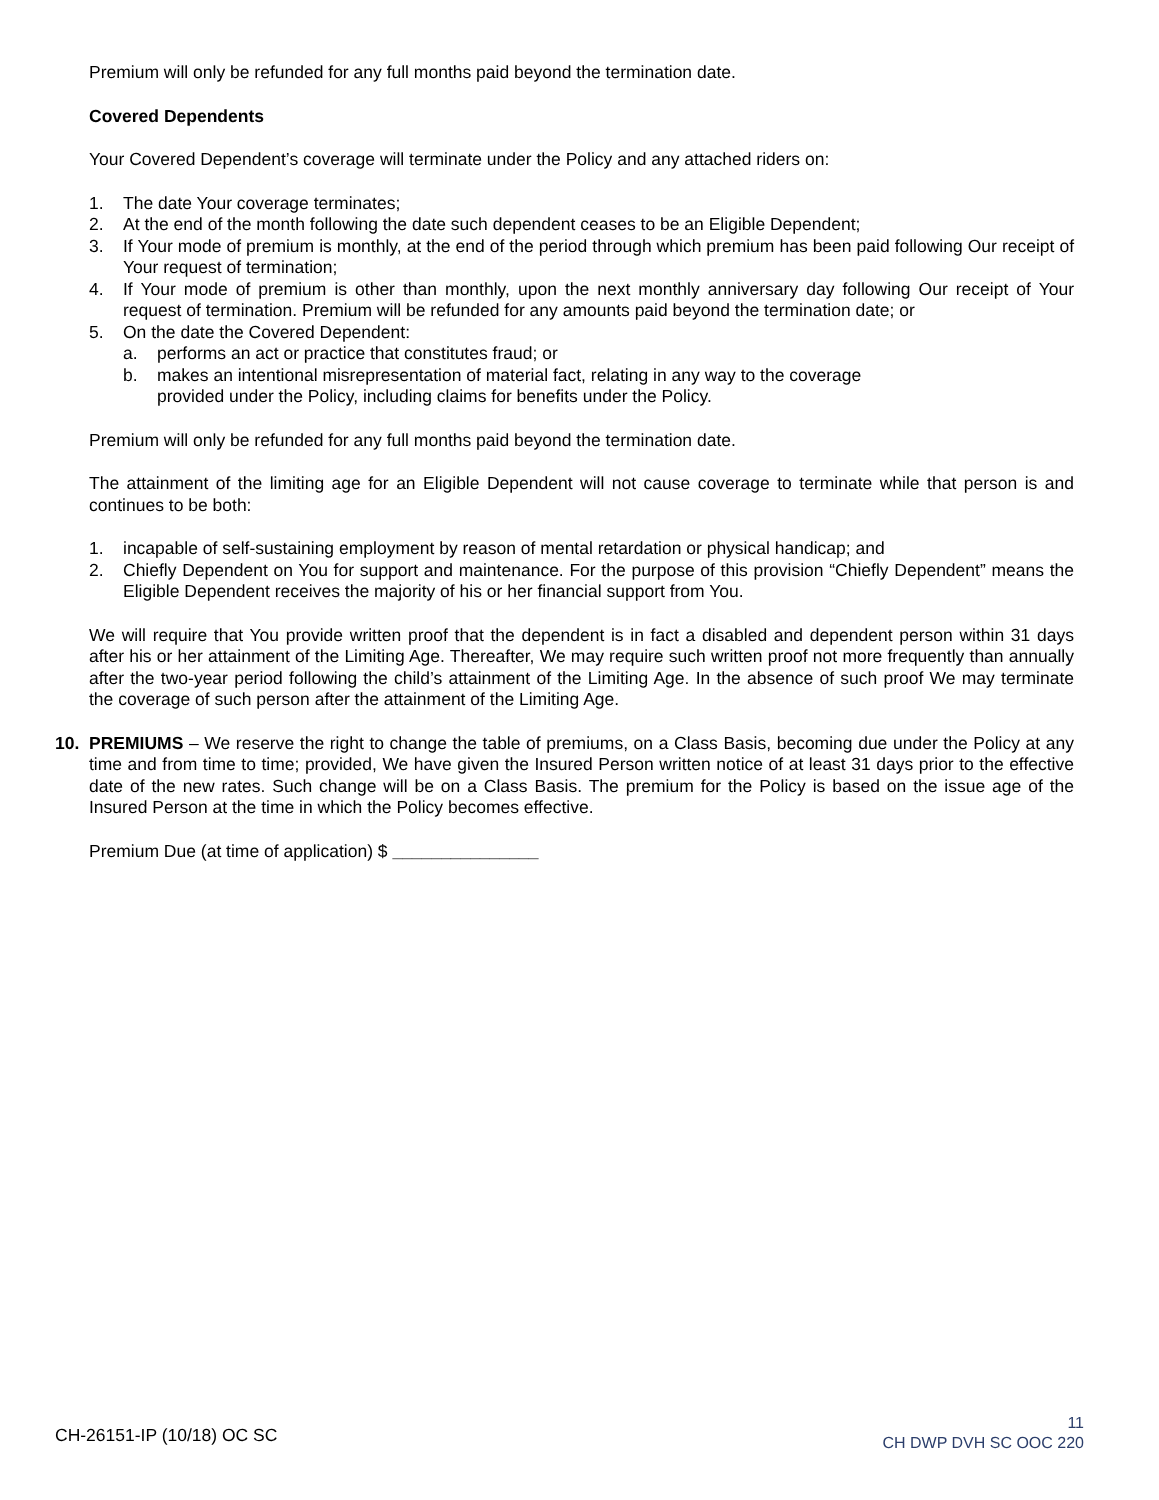Premium will only be refunded for any full months paid beyond the termination date.
Covered Dependents
Your Covered Dependent’s coverage will terminate under the Policy and any attached riders on:
1. The date Your coverage terminates;
2. At the end of the month following the date such dependent ceases to be an Eligible Dependent;
3. If Your mode of premium is monthly, at the end of the period through which premium has been paid following Our receipt of Your request of termination;
4. If Your mode of premium is other than monthly, upon the next monthly anniversary day following Our receipt of Your request of termination. Premium will be refunded for any amounts paid beyond the termination date; or
5. On the date the Covered Dependent:
a. performs an act or practice that constitutes fraud; or
b. makes an intentional misrepresentation of material fact, relating in any way to the coverage provided under the Policy, including claims for benefits under the Policy.
Premium will only be refunded for any full months paid beyond the termination date.
The attainment of the limiting age for an Eligible Dependent will not cause coverage to terminate while that person is and continues to be both:
1. incapable of self-sustaining employment by reason of mental retardation or physical handicap; and
2. Chiefly Dependent on You for support and maintenance. For the purpose of this provision “Chiefly Dependent” means the Eligible Dependent receives the majority of his or her financial support from You.
We will require that You provide written proof that the dependent is in fact a disabled and dependent person within 31 days after his or her attainment of the Limiting Age. Thereafter, We may require such written proof not more frequently than annually after the two-year period following the child’s attainment of the Limiting Age. In the absence of such proof We may terminate the coverage of such person after the attainment of the Limiting Age.
10. PREMIUMS – We reserve the right to change the table of premiums, on a Class Basis, becoming due under the Policy at any time and from time to time; provided, We have given the Insured Person written notice of at least 31 days prior to the effective date of the new rates. Such change will be on a Class Basis. The premium for the Policy is based on the issue age of the Insured Person at the time in which the Policy becomes effective.
Premium Due (at time of application) $ _______________
CH-26151-IP (10/18) OC SC
11
CH DWP DVH SC OOC 220